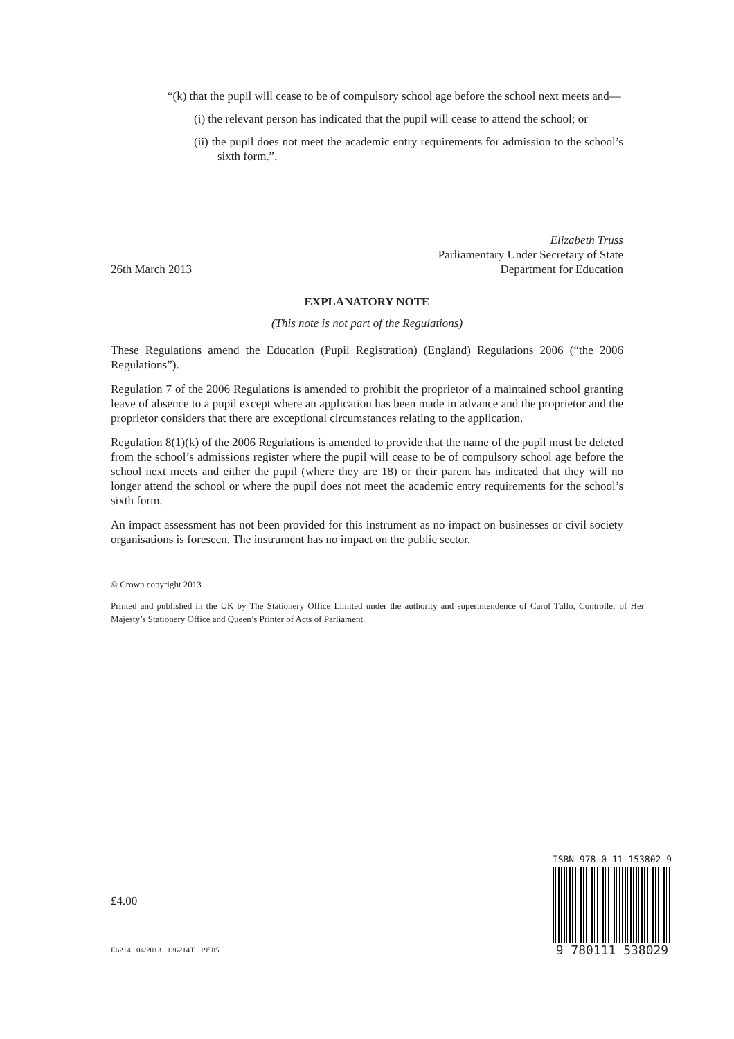“(k) that the pupil will cease to be of compulsory school age before the school next meets and—
(i) the relevant person has indicated that the pupil will cease to attend the school; or
(ii) the pupil does not meet the academic entry requirements for admission to the school’s sixth form.”.
26th March 2013
Elizabeth Truss
Parliamentary Under Secretary of State
Department for Education
EXPLANATORY NOTE
(This note is not part of the Regulations)
These Regulations amend the Education (Pupil Registration) (England) Regulations 2006 (“the 2006 Regulations”).
Regulation 7 of the 2006 Regulations is amended to prohibit the proprietor of a maintained school granting leave of absence to a pupil except where an application has been made in advance and the proprietor and the proprietor considers that there are exceptional circumstances relating to the application.
Regulation 8(1)(k) of the 2006 Regulations is amended to provide that the name of the pupil must be deleted from the school’s admissions register where the pupil will cease to be of compulsory school age before the school next meets and either the pupil (where they are 18) or their parent has indicated that they will no longer attend the school or where the pupil does not meet the academic entry requirements for the school’s sixth form.
An impact assessment has not been provided for this instrument as no impact on businesses or civil society organisations is foreseen. The instrument has no impact on the public sector.
© Crown copyright 2013
Printed and published in the UK by The Stationery Office Limited under the authority and superintendence of Carol Tullo, Controller of Her Majesty’s Stationery Office and Queen’s Printer of Acts of Parliament.
£4.00
E6214 04/2013 136214T 19585
ISBN 978-0-11-153802-9
9 780111 538029